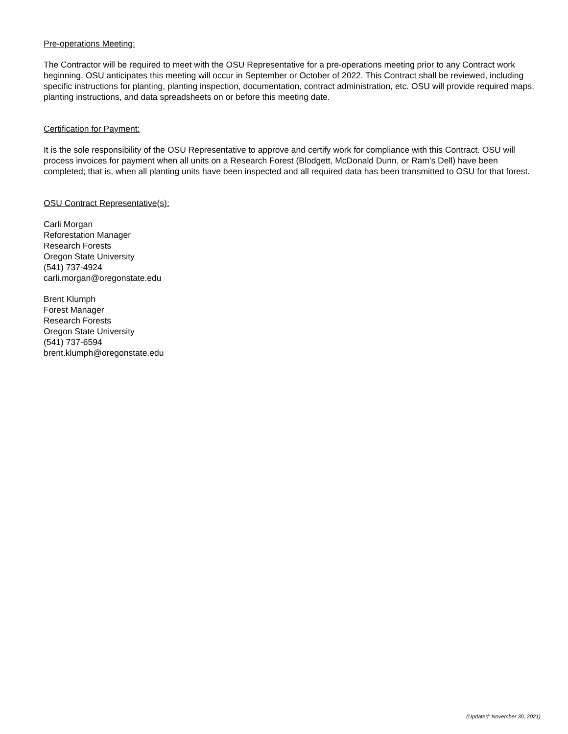Pre-operations Meeting:
The Contractor will be required to meet with the OSU Representative for a pre-operations meeting prior to any Contract work beginning. OSU anticipates this meeting will occur in September or October of 2022. This Contract shall be reviewed, including specific instructions for planting, planting inspection, documentation, contract administration, etc. OSU will provide required maps, planting instructions, and data spreadsheets on or before this meeting date.
Certification for Payment:
It is the sole responsibility of the OSU Representative to approve and certify work for compliance with this Contract. OSU will process invoices for payment when all units on a Research Forest (Blodgett, McDonald Dunn, or Ram’s Dell) have been completed; that is, when all planting units have been inspected and all required data has been transmitted to OSU for that forest.
OSU Contract Representative(s):
Carli Morgan
Reforestation Manager
Research Forests
Oregon State University
(541) 737-4924
carli.morgan@oregonstate.edu
Brent Klumph
Forest Manager
Research Forests
Oregon State University
(541) 737-6594
brent.klumph@oregonstate.edu
(Updated: November 30, 2021)